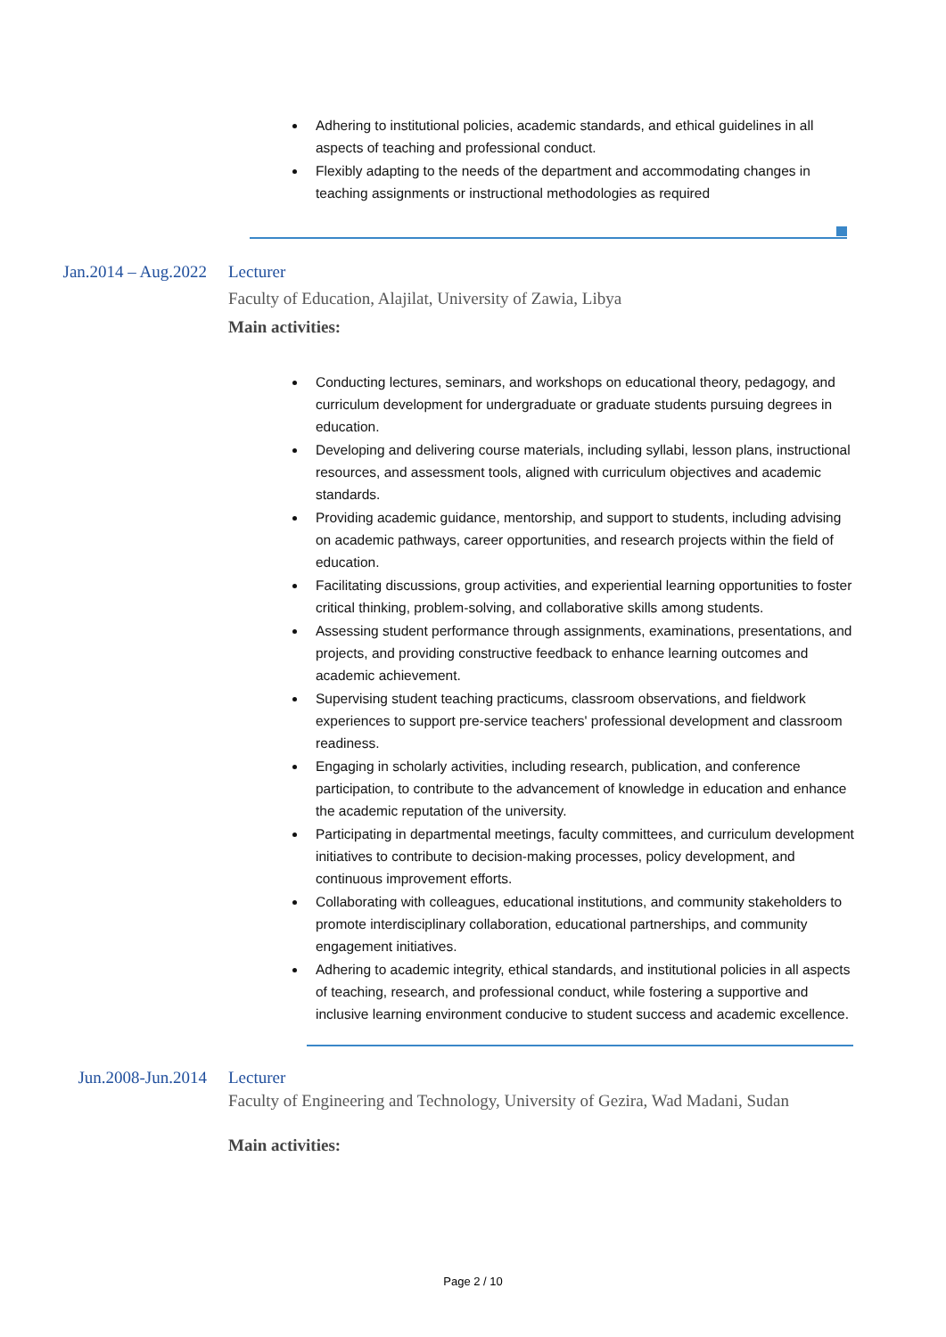Adhering to institutional policies, academic standards, and ethical guidelines in all aspects of teaching and professional conduct.
Flexibly adapting to the needs of the department and accommodating changes in teaching assignments or instructional methodologies as required
Jan.2014 – Aug.2022 Lecturer
Faculty of Education, Alajilat, University of Zawia, Libya
Main activities:
Conducting lectures, seminars, and workshops on educational theory, pedagogy, and curriculum development for undergraduate or graduate students pursuing degrees in education.
Developing and delivering course materials, including syllabi, lesson plans, instructional resources, and assessment tools, aligned with curriculum objectives and academic standards.
Providing academic guidance, mentorship, and support to students, including advising on academic pathways, career opportunities, and research projects within the field of education.
Facilitating discussions, group activities, and experiential learning opportunities to foster critical thinking, problem-solving, and collaborative skills among students.
Assessing student performance through assignments, examinations, presentations, and projects, and providing constructive feedback to enhance learning outcomes and academic achievement.
Supervising student teaching practicums, classroom observations, and fieldwork experiences to support pre-service teachers' professional development and classroom readiness.
Engaging in scholarly activities, including research, publication, and conference participation, to contribute to the advancement of knowledge in education and enhance the academic reputation of the university.
Participating in departmental meetings, faculty committees, and curriculum development initiatives to contribute to decision-making processes, policy development, and continuous improvement efforts.
Collaborating with colleagues, educational institutions, and community stakeholders to promote interdisciplinary collaboration, educational partnerships, and community engagement initiatives.
Adhering to academic integrity, ethical standards, and institutional policies in all aspects of teaching, research, and professional conduct, while fostering a supportive and inclusive learning environment conducive to student success and academic excellence.
Jun.2008-Jun.2014 Lecturer
Faculty of Engineering and Technology, University of Gezira, Wad Madani, Sudan
Main activities:
Page 2 / 10